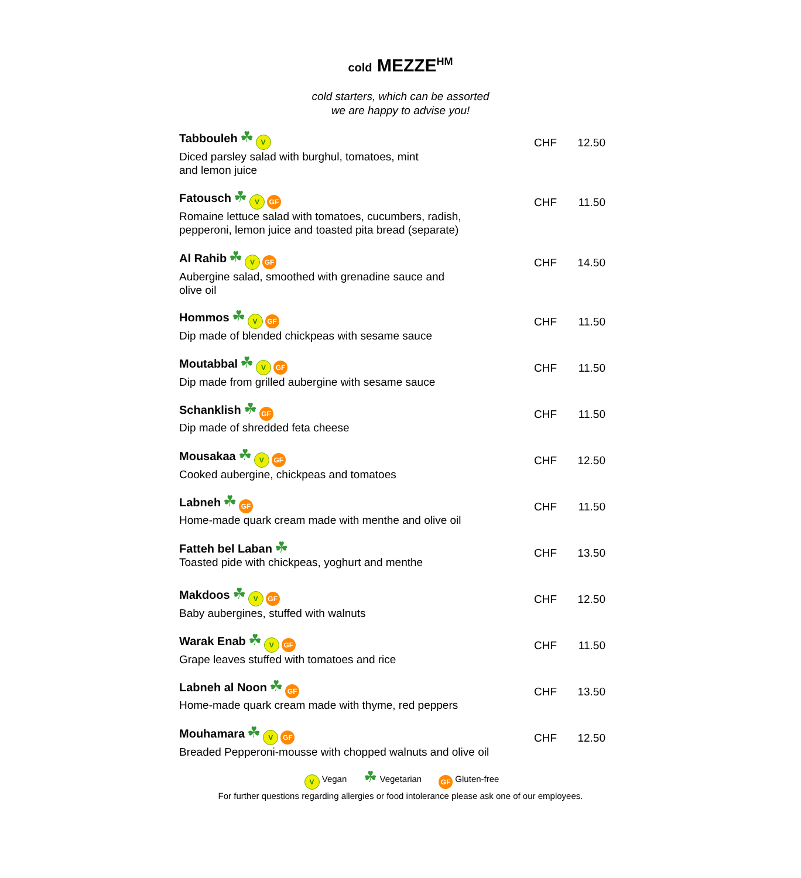cold MEZZE<sup>HM</sup>
cold starters, which can be assorted
we are happy to advise you!
Tabbouleh ☘ V
Diced parsley salad with burghul, tomatoes, mint
and lemon juice
CHF 12.50
Fatousch ☘ V GF
Romaine lettuce salad with tomatoes, cucumbers, radish,
pepperoni, lemon juice and toasted pita bread (separate)
CHF 11.50
Al Rahib ☘ V GF
Aubergine salad, smoothed with grenadine sauce and
olive oil
CHF 14.50
Hommos ☘ V GF
Dip made of blended chickpeas with sesame sauce
CHF 11.50
Moutabbal ☘ V GF
Dip made from grilled aubergine with sesame sauce
CHF 11.50
Schanklish ☘ GF
Dip made of shredded feta cheese
CHF 11.50
Mousakaa ☘ V GF
Cooked aubergine, chickpeas and tomatoes
CHF 12.50
Labneh ☘ GF
Home-made quark cream made with menthe and olive oil
CHF 11.50
Fatteh bel Laban ☘
Toasted pide with chickpeas, yoghurt and menthe
CHF 13.50
Makdoos ☘ V GF
Baby aubergines, stuffed with walnuts
CHF 12.50
Warak Enab ☘ V GF
Grape leaves stuffed with tomatoes and rice
CHF 11.50
Labneh al Noon ☘ GF
Home-made quark cream made with thyme, red peppers
CHF 13.50
Mouhamara ☘ V GF
Breaded Pepperoni-mousse with chopped walnuts and olive oil
CHF 12.50
V Vegan ☘ Vegetarian GF Gluten-free
For further questions regarding allergies or food intolerance please ask one of our employees.